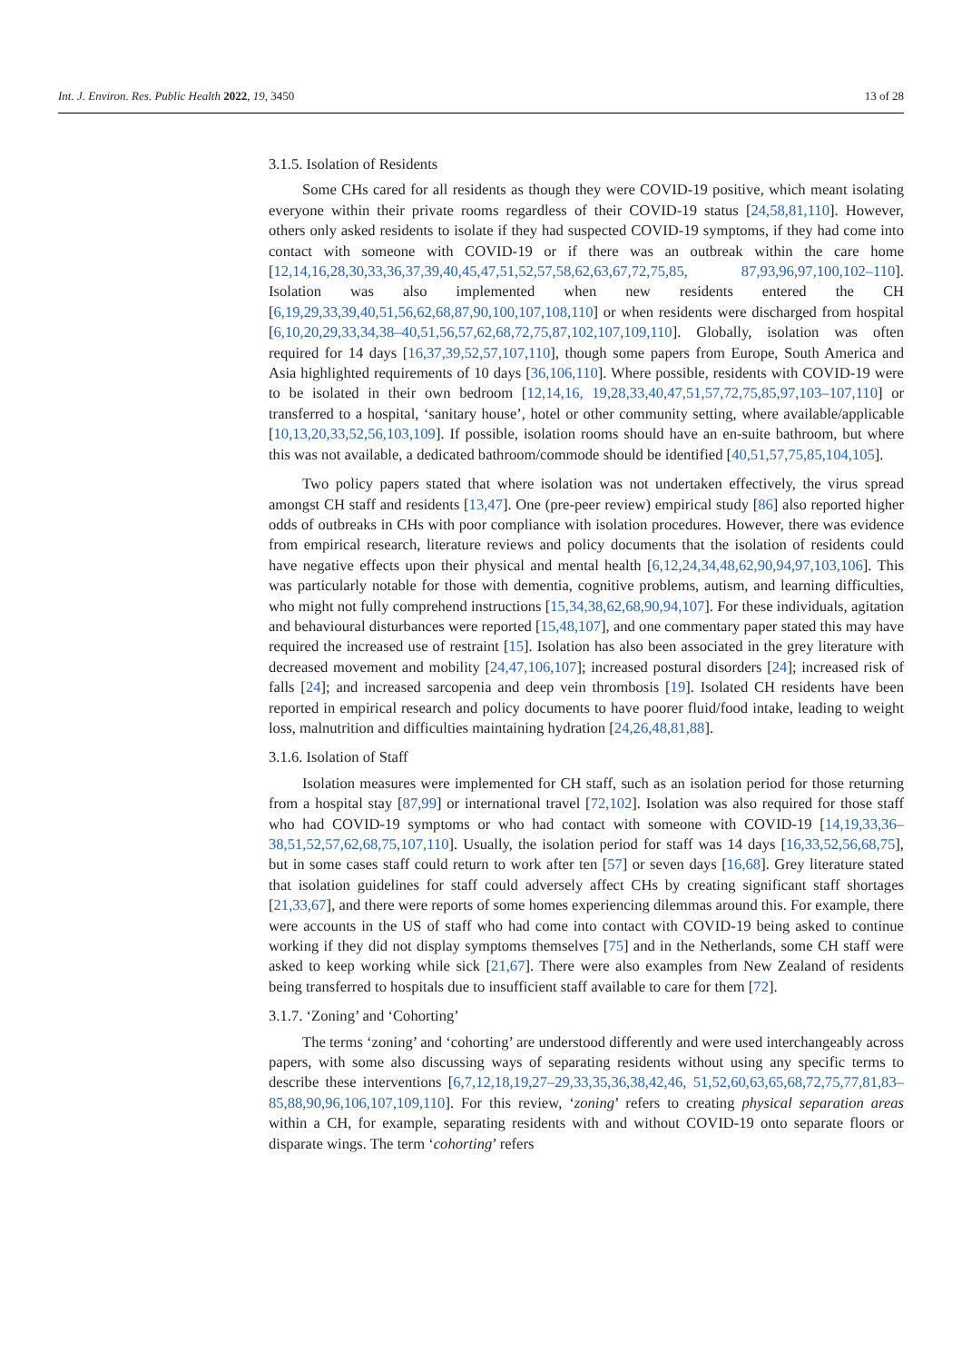Int. J. Environ. Res. Public Health 2022, 19, 3450 13 of 28
3.1.5. Isolation of Residents
Some CHs cared for all residents as though they were COVID-19 positive, which meant isolating everyone within their private rooms regardless of their COVID-19 status [24,58,81,110]. However, others only asked residents to isolate if they had suspected COVID-19 symptoms, if they had come into contact with someone with COVID-19 or if there was an outbreak within the care home [12,14,16,28,30,33,36,37,39,40,45,47,51,52,57,58,62,63,67,72,75,85, 87,93,96,97,100,102–110]. Isolation was also implemented when new residents entered the CH [6,19,29,33,39,40,51,56,62,68,87,90,100,107,108,110] or when residents were discharged from hospital [6,10,20,29,33,34,38–40,51,56,57,62,68,72,75,87,102,107,109,110]. Globally, isolation was often required for 14 days [16,37,39,52,57,107,110], though some papers from Europe, South America and Asia highlighted requirements of 10 days [36,106,110]. Where possible, residents with COVID-19 were to be isolated in their own bedroom [12,14,16, 19,28,33,40,47,51,57,72,75,85,97,103–107,110] or transferred to a hospital, ‘sanitary house’, hotel or other community setting, where available/applicable [10,13,20,33,52,56,103,109]. If possible, isolation rooms should have an en-suite bathroom, but where this was not available, a dedicated bathroom/commode should be identified [40,51,57,75,85,104,105].
Two policy papers stated that where isolation was not undertaken effectively, the virus spread amongst CH staff and residents [13,47]. One (pre-peer review) empirical study [86] also reported higher odds of outbreaks in CHs with poor compliance with isolation procedures. However, there was evidence from empirical research, literature reviews and policy documents that the isolation of residents could have negative effects upon their physical and mental health [6,12,24,34,48,62,90,94,97,103,106]. This was particularly notable for those with dementia, cognitive problems, autism, and learning difficulties, who might not fully comprehend instructions [15,34,38,62,68,90,94,107]. For these individuals, agitation and behavioural disturbances were reported [15,48,107], and one commentary paper stated this may have required the increased use of restraint [15]. Isolation has also been associated in the grey literature with decreased movement and mobility [24,47,106,107]; increased postural disorders [24]; increased risk of falls [24]; and increased sarcopenia and deep vein thrombosis [19]. Isolated CH residents have been reported in empirical research and policy documents to have poorer fluid/food intake, leading to weight loss, malnutrition and difficulties maintaining hydration [24,26,48,81,88].
3.1.6. Isolation of Staff
Isolation measures were implemented for CH staff, such as an isolation period for those returning from a hospital stay [87,99] or international travel [72,102]. Isolation was also required for those staff who had COVID-19 symptoms or who had contact with someone with COVID-19 [14,19,33,36–38,51,52,57,62,68,75,107,110]. Usually, the isolation period for staff was 14 days [16,33,52,56,68,75], but in some cases staff could return to work after ten [57] or seven days [16,68]. Grey literature stated that isolation guidelines for staff could adversely affect CHs by creating significant staff shortages [21,33,67], and there were reports of some homes experiencing dilemmas around this. For example, there were accounts in the US of staff who had come into contact with COVID-19 being asked to continue working if they did not display symptoms themselves [75] and in the Netherlands, some CH staff were asked to keep working while sick [21,67]. There were also examples from New Zealand of residents being transferred to hospitals due to insufficient staff available to care for them [72].
3.1.7. ‘Zoning’ and ‘Cohorting’
The terms ‘zoning’ and ‘cohorting’ are understood differently and were used interchangeably across papers, with some also discussing ways of separating residents without using any specific terms to describe these interventions [6,7,12,18,19,27–29,33,35,36,38,42,46, 51,52,60,63,65,68,72,75,77,81,83–85,88,90,96,106,107,109,110]. For this review, ‘zoning’ refers to creating physical separation areas within a CH, for example, separating residents with and without COVID-19 onto separate floors or disparate wings. The term ‘cohorting’ refers